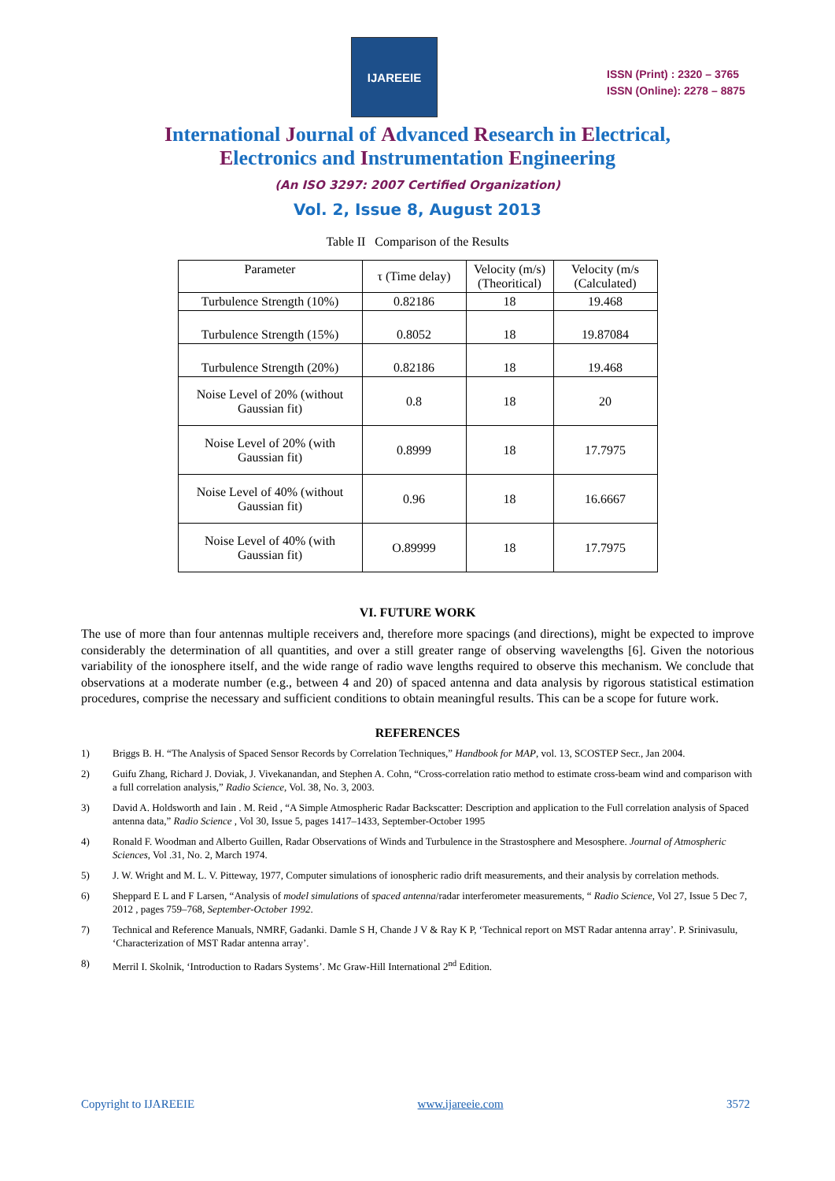IJAREEIE
ISSN (Print) : 2320 – 3765
ISSN (Online): 2278 – 8875
International Journal of Advanced Research in Electrical,
Electronics and Instrumentation Engineering
(An ISO 3297: 2007 Certified Organization)
Vol. 2, Issue 8, August 2013
Table II Comparison of the Results
| Parameter | τ (Time delay) | Velocity (m/s) (Theoritical) | Velocity (m/s (Calculated) |
| --- | --- | --- | --- |
| Turbulence Strength (10%) | 0.82186 | 18 | 19.468 |
| Turbulence Strength (15%) | 0.8052 | 18 | 19.87084 |
| Turbulence Strength (20%) | 0.82186 | 18 | 19.468 |
| Noise Level of 20% (without Gaussian fit) | 0.8 | 18 | 20 |
| Noise Level of 20% (with Gaussian fit) | 0.8999 | 18 | 17.7975 |
| Noise Level of 40% (without Gaussian fit) | 0.96 | 18 | 16.6667 |
| Noise Level of 40% (with Gaussian fit) | O.89999 | 18 | 17.7975 |
VI. FUTURE WORK
The use of more than four antennas multiple receivers and, therefore more spacings (and directions), might be expected to improve considerably the determination of all quantities, and over a still greater range of observing wavelengths [6]. Given the notorious variability of the ionosphere itself, and the wide range of radio wave lengths required to observe this mechanism. We conclude that observations at a moderate number (e.g., between 4 and 20) of spaced antenna and data analysis by rigorous statistical estimation procedures, comprise the necessary and sufficient conditions to obtain meaningful results. This can be a scope for future work.
REFERENCES
1) Briggs B. H. “The Analysis of Spaced Sensor Records by Correlation Techniques,” Handbook for MAP, vol. 13, SCOSTEP Secr., Jan 2004.
2) Guifu Zhang, Richard J. Doviak, J. Vivekanandan, and Stephen A. Cohn, “Cross-correlation ratio method to estimate cross-beam wind and comparison with a full correlation analysis,” Radio Science, Vol. 38, No. 3, 2003.
3) David A. Holdsworth and Iain . M. Reid , “A Simple Atmospheric Radar Backscatter: Description and application to the Full correlation analysis of Spaced antenna data,” Radio Science , Vol 30, Issue 5, pages 1417–1433, September-October 1995
4) Ronald F. Woodman and Alberto Guillen, Radar Observations of Winds and Turbulence in the Strastosphere and Mesosphere. Journal of Atmospheric Sciences, Vol .31, No. 2, March 1974.
5) J. W. Wright and M. L. V. Pitteway, 1977, Computer simulations of ionospheric radio drift measurements, and their analysis by correlation methods.
6) Sheppard E L and F Larsen, “Analysis of model simulations of spaced antenna/radar interferometer measurements, “ Radio Science, Vol 27, Issue 5 Dec 7, 2012 , pages 759–768, September-October 1992.
7) Technical and Reference Manuals, NMRF, Gadanki. Damle S H, Chande J V & Ray K P, ‘Technical report on MST Radar antenna array’. P. Srinivasulu, ‘Characterization of MST Radar antenna array’.
8) Merril I. Skolnik, ‘Introduction to Radars Systems’. Mc Graw-Hill International 2<sup>nd</sup> Edition.
Copyright to IJAREEIE www.ijareeie.com 3572